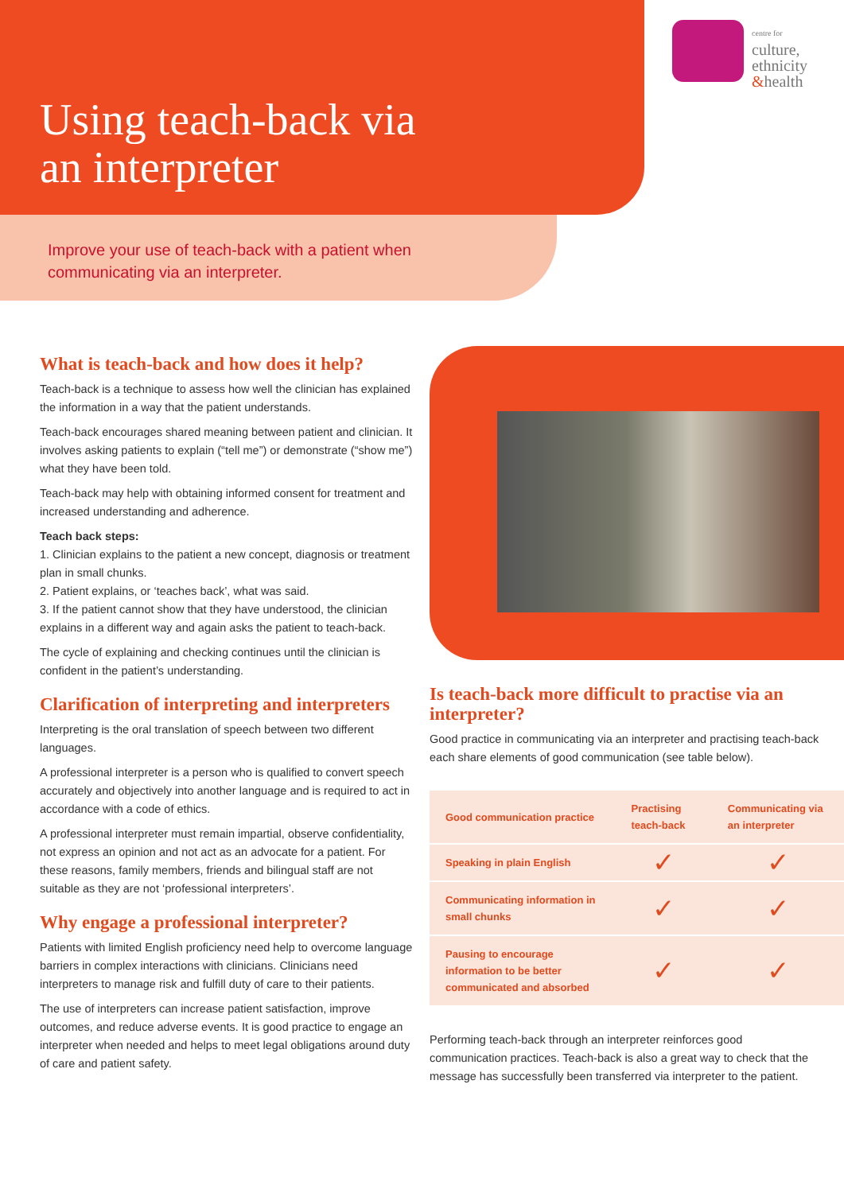centre for
culture,
ethnicity
&health
Using teach-back via
an interpreter
Improve your use of teach-back with a patient when
communicating via an interpreter.
What is teach-back and how does it help?
Teach-back is a technique to assess how well the clinician has explained the information in a way that the patient understands.
Teach-back encourages shared meaning between patient and clinician. It involves asking patients to explain (“tell me”) or demonstrate (“show me”) what they have been told.
Teach-back may help with obtaining informed consent for treatment and increased understanding and adherence.
Teach back steps:
1. Clinician explains to the patient a new concept, diagnosis or treatment plan in small chunks.
2. Patient explains, or ‘teaches back’, what was said.
3. If the patient cannot show that they have understood, the clinician explains in a different way and again asks the patient to teach-back.
The cycle of explaining and checking continues until the clinician is confident in the patient’s understanding.
Clarification of interpreting and interpreters
Interpreting is the oral translation of speech between two different languages.
A professional interpreter is a person who is qualified to convert speech accurately and objectively into another language and is required to act in accordance with a code of ethics.
A professional interpreter must remain impartial, observe confidentiality, not express an opinion and not act as an advocate for a patient. For these reasons, family members, friends and bilingual staff are not suitable as they are not ‘professional interpreters’.
Why engage a professional interpreter?
Patients with limited English proficiency need help to overcome language barriers in complex interactions with clinicians. Clinicians need interpreters to manage risk and fulfill duty of care to their patients.
The use of interpreters can increase patient satisfaction, improve outcomes, and reduce adverse events. It is good practice to engage an interpreter when needed and helps to meet legal obligations around duty of care and patient safety.
Is teach-back more difficult to practise via an interpreter?
Good practice in communicating via an interpreter and practising teach-back each share elements of good communication (see table below).
| Good communication practice | Practising teach-back | Communicating via an interpreter |
| --- | --- | --- |
| Speaking in plain English | ✓ | ✓ |
| Communicating information in small chunks | ✓ | ✓ |
| Pausing to encourage information to be better communicated and absorbed | ✓ | ✓ |
Performing teach-back through an interpreter reinforces good communication practices. Teach-back is also a great way to check that the message has successfully been transferred via interpreter to the patient.